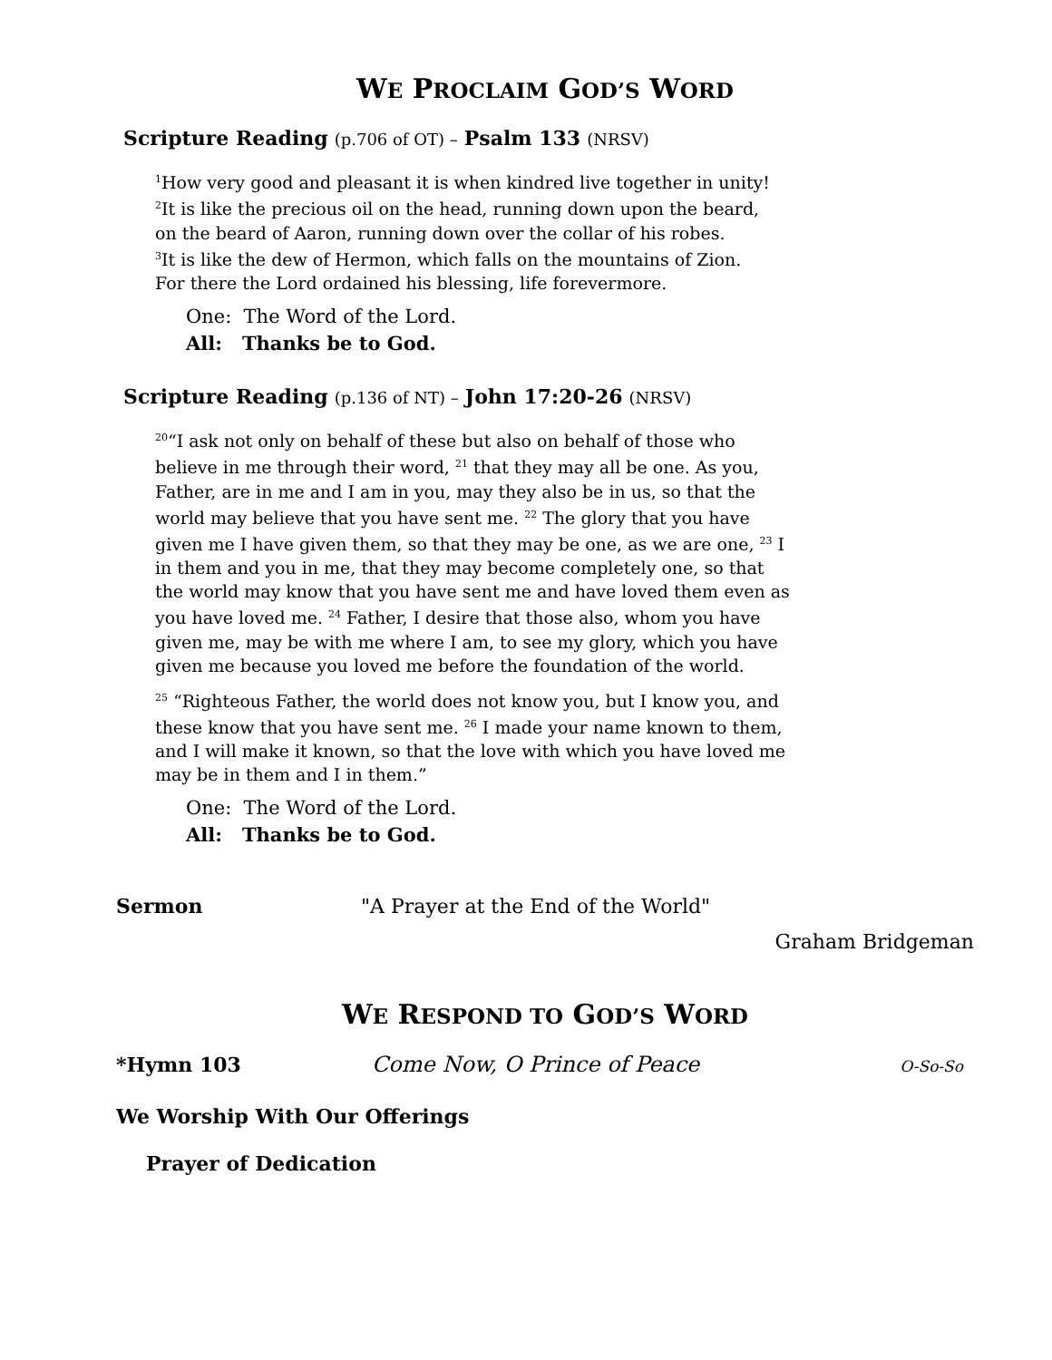WE PROCLAIM GOD’S WORD
Scripture Reading (p.706 of OT) – Psalm 133 (NRSV)
<sup>1</sup> How very good and pleasant it is when kindred live together in unity!
<sup>2</sup> It is like the precious oil on the head, running down upon the beard,
on the beard of Aaron, running down over the collar of his robes.
<sup>3</sup> It is like the dew of Hermon, which falls on the mountains of Zion.
For there the Lord ordained his blessing, life forevermore.
One: The Word of the Lord.
All: Thanks be to God.
Scripture Reading (p.136 of NT) – John 17:20-26 (NRSV)
<sup>20</sup> “I ask not only on behalf of these but also on behalf of those who believe in me through their word, <sup>21</sup> that they may all be one. As you, Father, are in me and I am in you, may they also be in us, so that the world may believe that you have sent me. <sup>22</sup> The glory that you have given me I have given them, so that they may be one, as we are one, <sup>23</sup> I in them and you in me, that they may become completely one, so that the world may know that you have sent me and have loved them even as you have loved me. <sup>24</sup> Father, I desire that those also, whom you have given me, may be with me where I am, to see my glory, which you have given me because you loved me before the foundation of the world.
<sup>25</sup> “Righteous Father, the world does not know you, but I know you, and these know that you have sent me. <sup>26</sup> I made your name known to them, and I will make it known, so that the love with which you have loved me may be in them and I in them.”
One: The Word of the Lord.
All: Thanks be to God.
Sermon "A Prayer at the End of the World"
Graham Bridgeman
WE RESPOND TO GOD’S WORD
*Hymn 103 Come Now, O Prince of Peace O-So-So
We Worship With Our Offerings
Prayer of Dedication